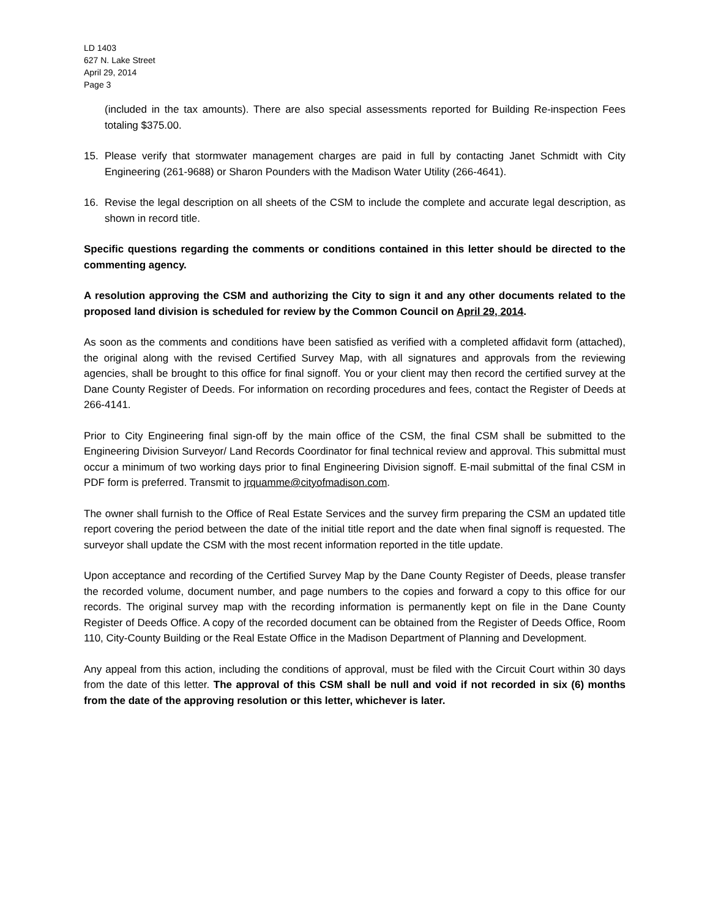LD 1403
627 N. Lake Street
April 29, 2014
Page 3
(included in the tax amounts). There are also special assessments reported for Building Re-inspection Fees totaling $375.00.
15. Please verify that stormwater management charges are paid in full by contacting Janet Schmidt with City Engineering (261-9688) or Sharon Pounders with the Madison Water Utility (266-4641).
16. Revise the legal description on all sheets of the CSM to include the complete and accurate legal description, as shown in record title.
Specific questions regarding the comments or conditions contained in this letter should be directed to the commenting agency.
A resolution approving the CSM and authorizing the City to sign it and any other documents related to the proposed land division is scheduled for review by the Common Council on April 29, 2014.
As soon as the comments and conditions have been satisfied as verified with a completed affidavit form (attached), the original along with the revised Certified Survey Map, with all signatures and approvals from the reviewing agencies, shall be brought to this office for final signoff. You or your client may then record the certified survey at the Dane County Register of Deeds. For information on recording procedures and fees, contact the Register of Deeds at 266-4141.
Prior to City Engineering final sign-off by the main office of the CSM, the final CSM shall be submitted to the Engineering Division Surveyor/ Land Records Coordinator for final technical review and approval. This submittal must occur a minimum of two working days prior to final Engineering Division signoff. E-mail submittal of the final CSM in PDF form is preferred. Transmit to jrquamme@cityofmadison.com.
The owner shall furnish to the Office of Real Estate Services and the survey firm preparing the CSM an updated title report covering the period between the date of the initial title report and the date when final signoff is requested. The surveyor shall update the CSM with the most recent information reported in the title update.
Upon acceptance and recording of the Certified Survey Map by the Dane County Register of Deeds, please transfer the recorded volume, document number, and page numbers to the copies and forward a copy to this office for our records. The original survey map with the recording information is permanently kept on file in the Dane County Register of Deeds Office. A copy of the recorded document can be obtained from the Register of Deeds Office, Room 110, City-County Building or the Real Estate Office in the Madison Department of Planning and Development.
Any appeal from this action, including the conditions of approval, must be filed with the Circuit Court within 30 days from the date of this letter. The approval of this CSM shall be null and void if not recorded in six (6) months from the date of the approving resolution or this letter, whichever is later.